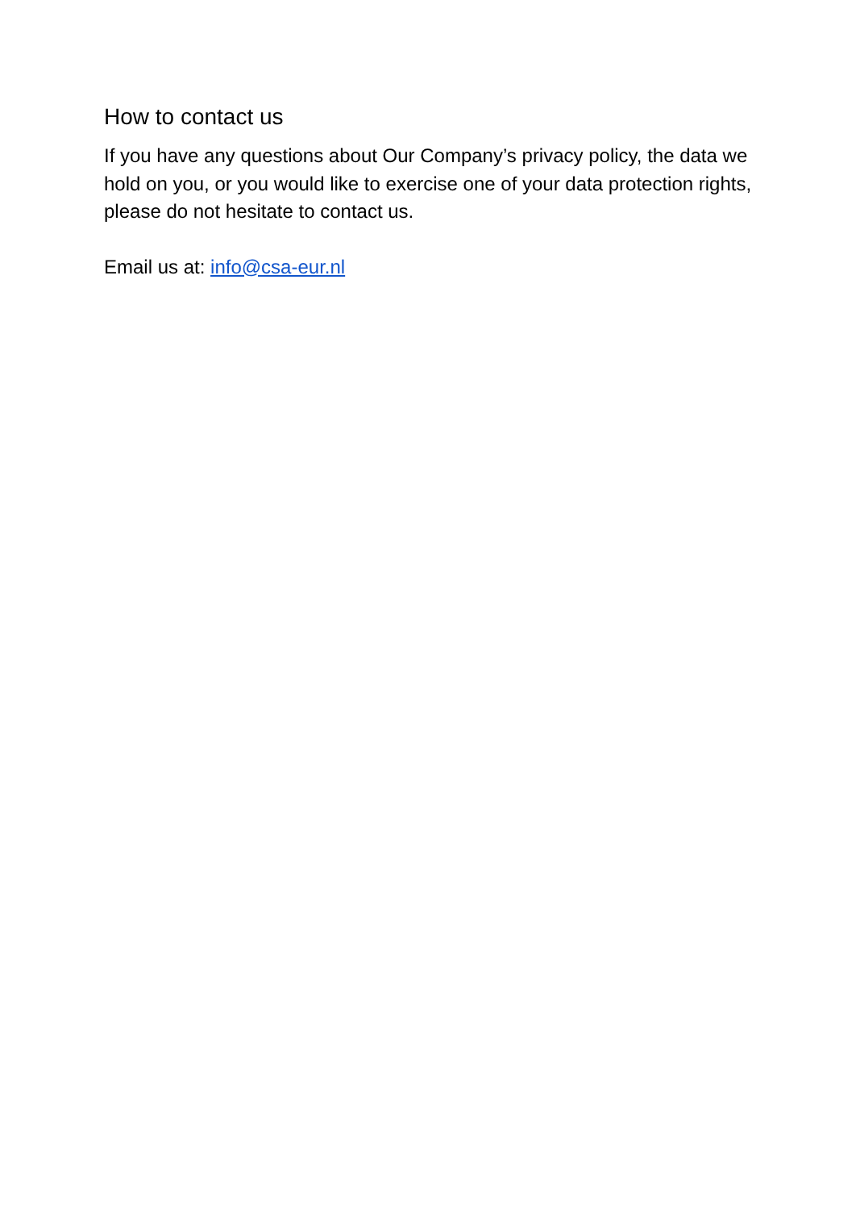How to contact us
If you have any questions about Our Company’s privacy policy, the data we hold on you, or you would like to exercise one of your data protection rights, please do not hesitate to contact us.
Email us at: info@csa-eur.nl